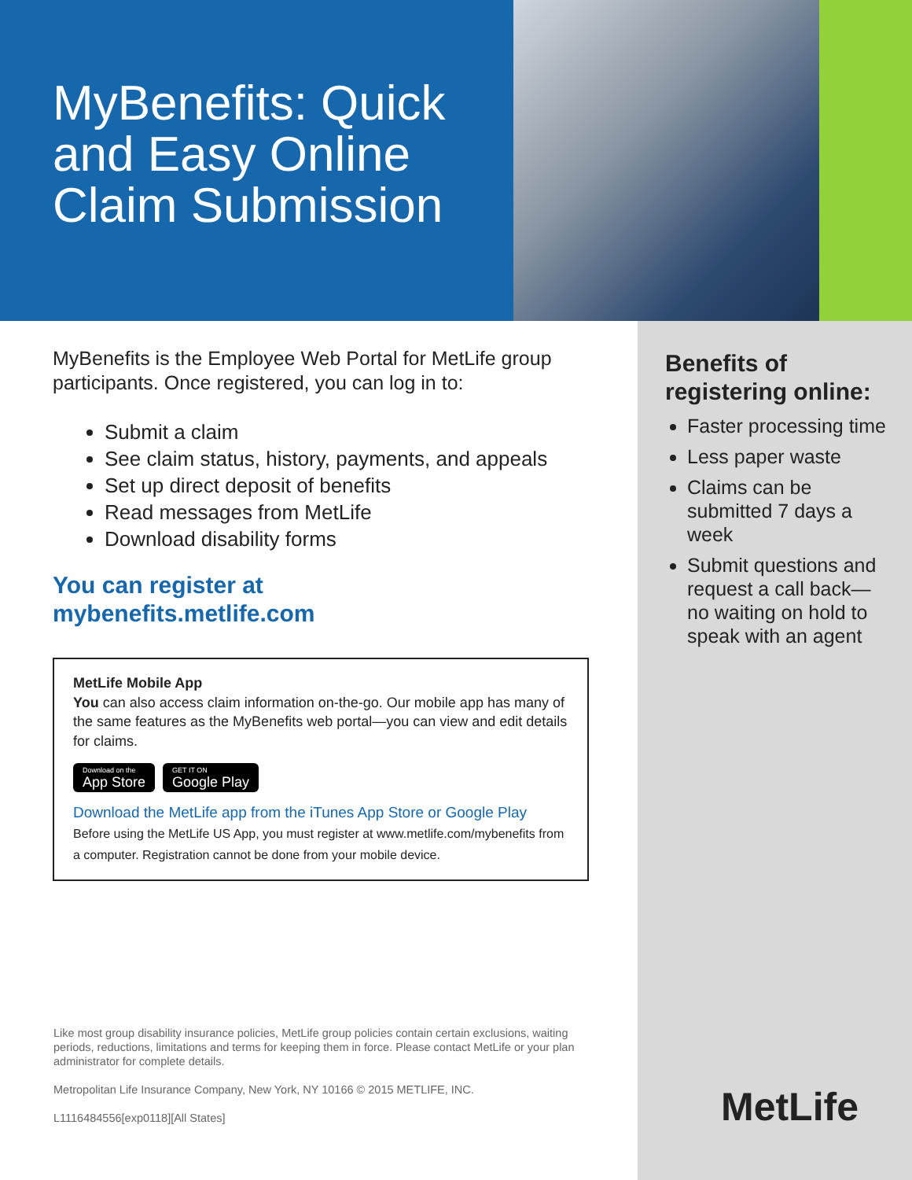MyBenefits: Quick and Easy Online Claim Submission
MyBenefits is the Employee Web Portal for MetLife group participants. Once registered, you can log in to:
Submit a claim
See claim status, history, payments, and appeals
Set up direct deposit of benefits
Read messages from MetLife
Download disability forms
You can register at
mybenefits.metlife.com
MetLife Mobile App
You can also access claim information on-the-go. Our mobile app has many of the same features as the MyBenefits web portal—you can view and edit details for claims.
Download on the
App Store
GET IT ON
Google Play
Download the MetLife app from the iTunes App Store or Google Play
Before using the MetLife US App, you must register at www.metlife.com/mybenefits from a computer. Registration cannot be done from your mobile device.
Like most group disability insurance policies, MetLife group policies contain certain exclusions, waiting periods, reductions, limitations and terms for keeping them in force. Please contact MetLife or your plan administrator for complete details.
Metropolitan Life Insurance Company, New York, NY 10166 © 2015 METLIFE, INC.
L1116484556[exp0118][All States]
Benefits of registering online:
Faster processing time
Less paper waste
Claims can be submitted 7 days a week
Submit questions and request a call back—no waiting on hold to speak with an agent
MetLife